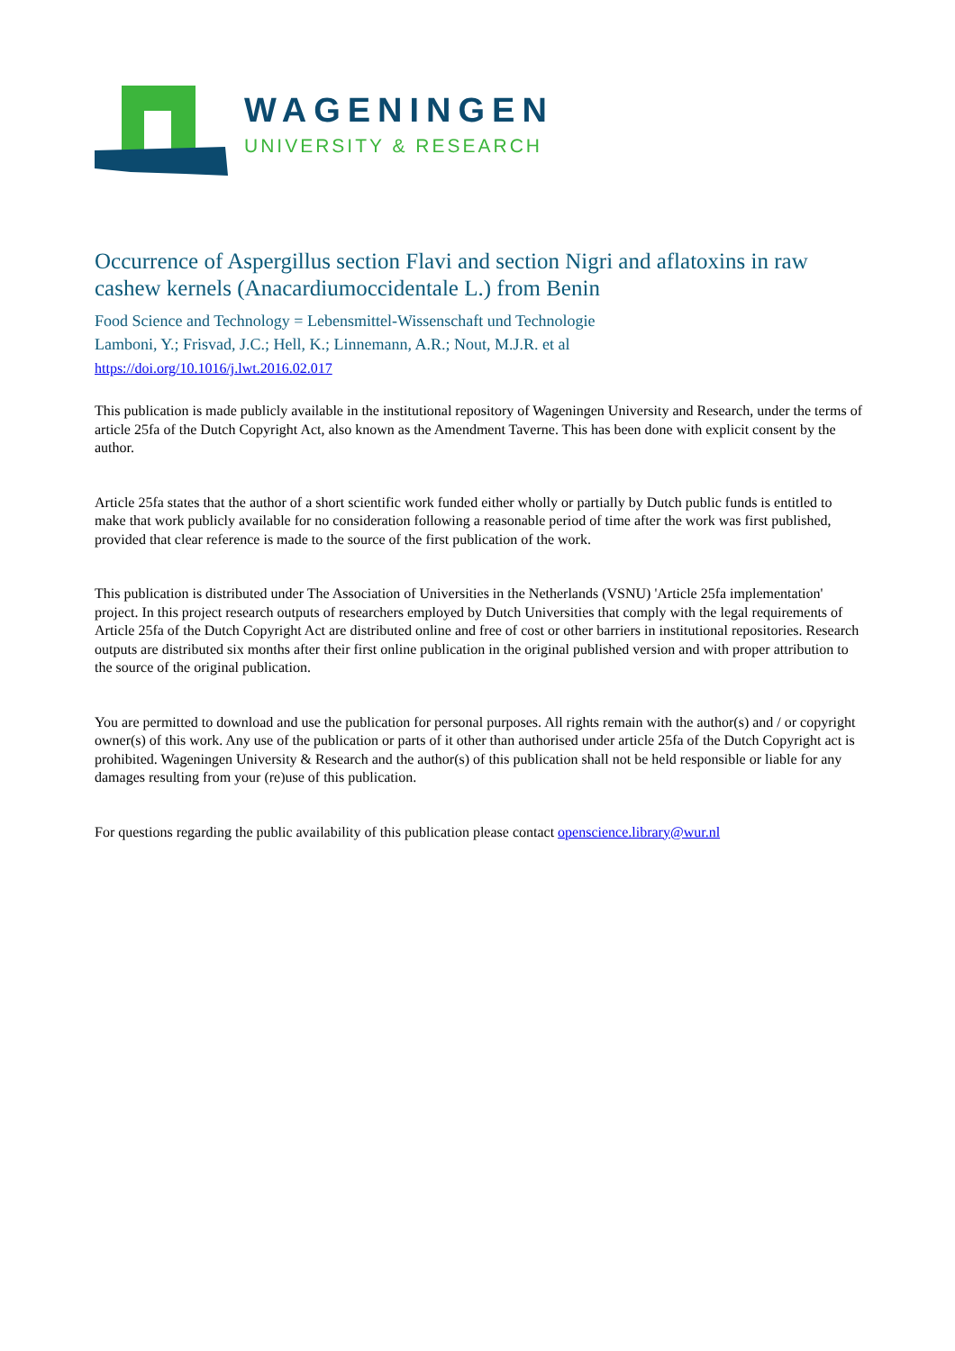WAGENINGEN
UNIVERSITY & RESEARCH
Occurrence of Aspergillus section Flavi and section Nigri and aflatoxins in raw cashew kernels (Anacardiumoccidentale L.) from Benin
Food Science and Technology = Lebensmittel-Wissenschaft und Technologie
Lamboni, Y.; Frisvad, J.C.; Hell, K.; Linnemann, A.R.; Nout, M.J.R. et al
https://doi.org/10.1016/j.lwt.2016.02.017
This publication is made publicly available in the institutional repository of Wageningen University and Research, under the terms of article 25fa of the Dutch Copyright Act, also known as the Amendment Taverne. This has been done with explicit consent by the author.
Article 25fa states that the author of a short scientific work funded either wholly or partially by Dutch public funds is entitled to make that work publicly available for no consideration following a reasonable period of time after the work was first published, provided that clear reference is made to the source of the first publication of the work.
This publication is distributed under The Association of Universities in the Netherlands (VSNU) 'Article 25fa implementation' project. In this project research outputs of researchers employed by Dutch Universities that comply with the legal requirements of Article 25fa of the Dutch Copyright Act are distributed online and free of cost or other barriers in institutional repositories. Research outputs are distributed six months after their first online publication in the original published version and with proper attribution to the source of the original publication.
You are permitted to download and use the publication for personal purposes. All rights remain with the author(s) and / or copyright owner(s) of this work. Any use of the publication or parts of it other than authorised under article 25fa of the Dutch Copyright act is prohibited. Wageningen University & Research and the author(s) of this publication shall not be held responsible or liable for any damages resulting from your (re)use of this publication.
For questions regarding the public availability of this publication please contact openscience.library@wur.nl